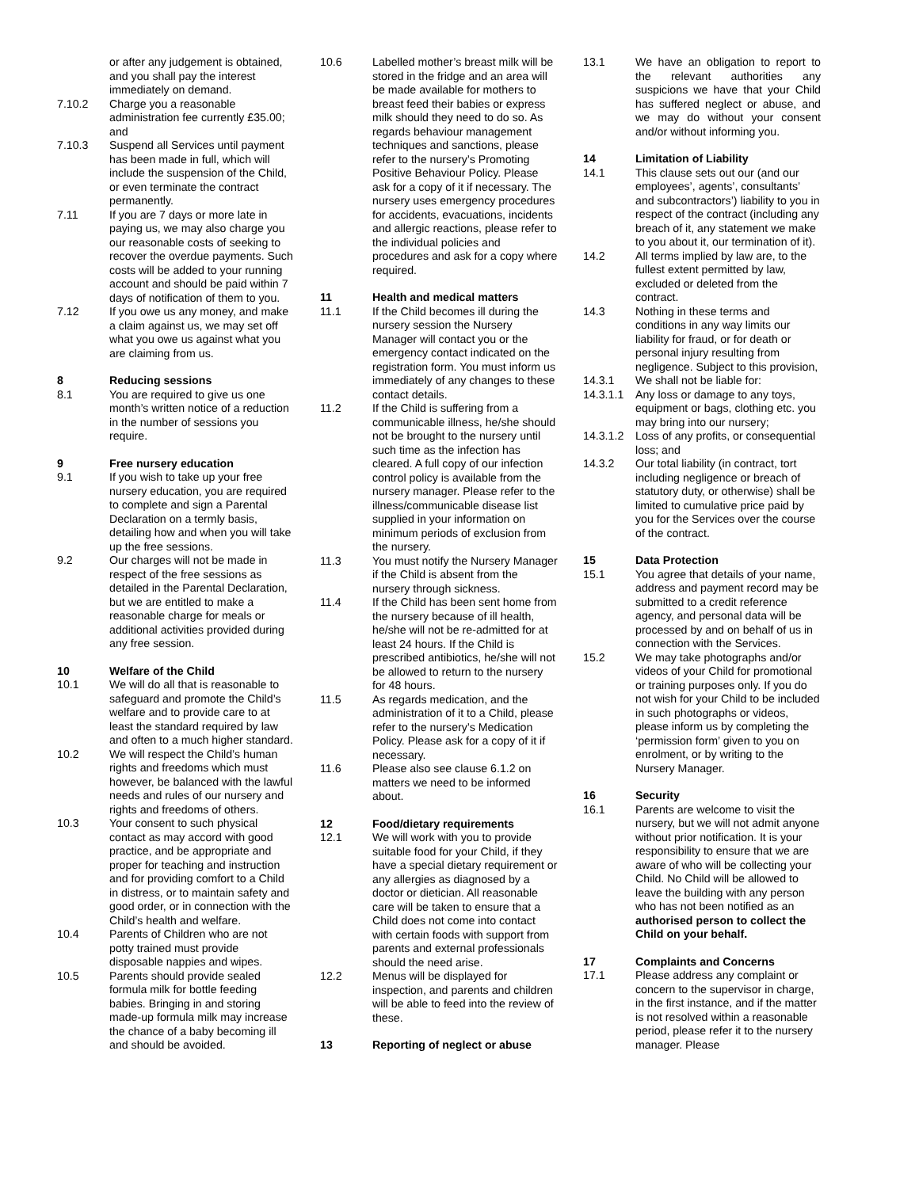or after any judgement is obtained, and you shall pay the interest immediately on demand.
7.10.2 Charge you a reasonable administration fee currently £35.00; and
7.10.3 Suspend all Services until payment has been made in full, which will include the suspension of the Child, or even terminate the contract permanently.
7.11 If you are 7 days or more late in paying us, we may also charge you our reasonable costs of seeking to recover the overdue payments. Such costs will be added to your running account and should be paid within 7 days of notification of them to you.
7.12 If you owe us any money, and make a claim against us, we may set off what you owe us against what you are claiming from us.
8 Reducing sessions
8.1 You are required to give us one month’s written notice of a reduction in the number of sessions you require.
9 Free nursery education
9.1 If you wish to take up your free nursery education, you are required to complete and sign a Parental Declaration on a termly basis, detailing how and when you will take up the free sessions.
9.2 Our charges will not be made in respect of the free sessions as detailed in the Parental Declaration, but we are entitled to make a reasonable charge for meals or additional activities provided during any free session.
10 Welfare of the Child
10.1 We will do all that is reasonable to safeguard and promote the Child’s welfare and to provide care to at least the standard required by law and often to a much higher standard.
10.2 We will respect the Child’s human rights and freedoms which must however, be balanced with the lawful needs and rules of our nursery and rights and freedoms of others.
10.3 Your consent to such physical contact as may accord with good practice, and be appropriate and proper for teaching and instruction and for providing comfort to a Child in distress, or to maintain safety and good order, or in connection with the Child’s health and welfare.
10.4 Parents of Children who are not potty trained must provide disposable nappies and wipes.
10.5 Parents should provide sealed formula milk for bottle feeding babies. Bringing in and storing made-up formula milk may increase the chance of a baby becoming ill and should be avoided.
10.6 Labelled mother’s breast milk will be stored in the fridge and an area will be made available for mothers to breast feed their babies or express milk should they need to do so. As regards behaviour management techniques and sanctions, please refer to the nursery’s Promoting Positive Behaviour Policy. Please ask for a copy of it if necessary. The nursery uses emergency procedures for accidents, evacuations, incidents and allergic reactions, please refer to the individual policies and procedures and ask for a copy where required.
11 Health and medical matters
11.1 If the Child becomes ill during the nursery session the Nursery Manager will contact you or the emergency contact indicated on the registration form. You must inform us immediately of any changes to these contact details.
11.2 If the Child is suffering from a communicable illness, he/she should not be brought to the nursery until such time as the infection has cleared. A full copy of our infection control policy is available from the nursery manager. Please refer to the illness/communicable disease list supplied in your information on minimum periods of exclusion from the nursery.
11.3 You must notify the Nursery Manager if the Child is absent from the nursery through sickness.
11.4 If the Child has been sent home from the nursery because of ill health, he/she will not be re-admitted for at least 24 hours. If the Child is prescribed antibiotics, he/she will not be allowed to return to the nursery for 48 hours.
11.5 As regards medication, and the administration of it to a Child, please refer to the nursery’s Medication Policy. Please ask for a copy of it if necessary.
11.6 Please also see clause 6.1.2 on matters we need to be informed about.
12 Food/dietary requirements
12.1 We will work with you to provide suitable food for your Child, if they have a special dietary requirement or any allergies as diagnosed by a doctor or dietician. All reasonable care will be taken to ensure that a Child does not come into contact with certain foods with support from parents and external professionals should the need arise.
12.2 Menus will be displayed for inspection, and parents and children will be able to feed into the review of these.
13 Reporting of neglect or abuse
13.1 We have an obligation to report to the relevant authorities any suspicions we have that your Child has suffered neglect or abuse, and we may do without your consent and/or without informing you.
14 Limitation of Liability
14.1 This clause sets out our (and our employees’, agents’, consultants’ and subcontractors’) liability to you in respect of the contract (including any breach of it, any statement we make to you about it, our termination of it).
14.2 All terms implied by law are, to the fullest extent permitted by law, excluded or deleted from the contract.
14.3 Nothing in these terms and conditions in any way limits our liability for fraud, or for death or personal injury resulting from negligence. Subject to this provision,
14.3.1 We shall not be liable for:
14.3.1.1
Any loss or damage to any toys, equipment or bags, clothing etc. you may bring into our nursery;
14.3.1.2
Loss of any profits, or consequential loss; and
14.3.2 Our total liability (in contract, tort including negligence or breach of statutory duty, or otherwise) shall be limited to cumulative price paid by you for the Services over the course of the contract.
15 Data Protection
15.1 You agree that details of your name, address and payment record may be submitted to a credit reference agency, and personal data will be processed by and on behalf of us in connection with the Services.
15.2 We may take photographs and/or videos of your Child for promotional or training purposes only. If you do not wish for your Child to be included in such photographs or videos, please inform us by completing the ‘permission form’ given to you on enrolment, or by writing to the Nursery Manager.
16 Security
16.1 Parents are welcome to visit the nursery, but we will not admit anyone without prior notification. It is your responsibility to ensure that we are aware of who will be collecting your Child. No Child will be allowed to leave the building with any person who has not been notified as an authorised person to collect the Child on your behalf.
17 Complaints and Concerns
17.1 Please address any complaint or concern to the supervisor in charge, in the first instance, and if the matter is not resolved within a reasonable period, please refer it to the nursery manager. Please